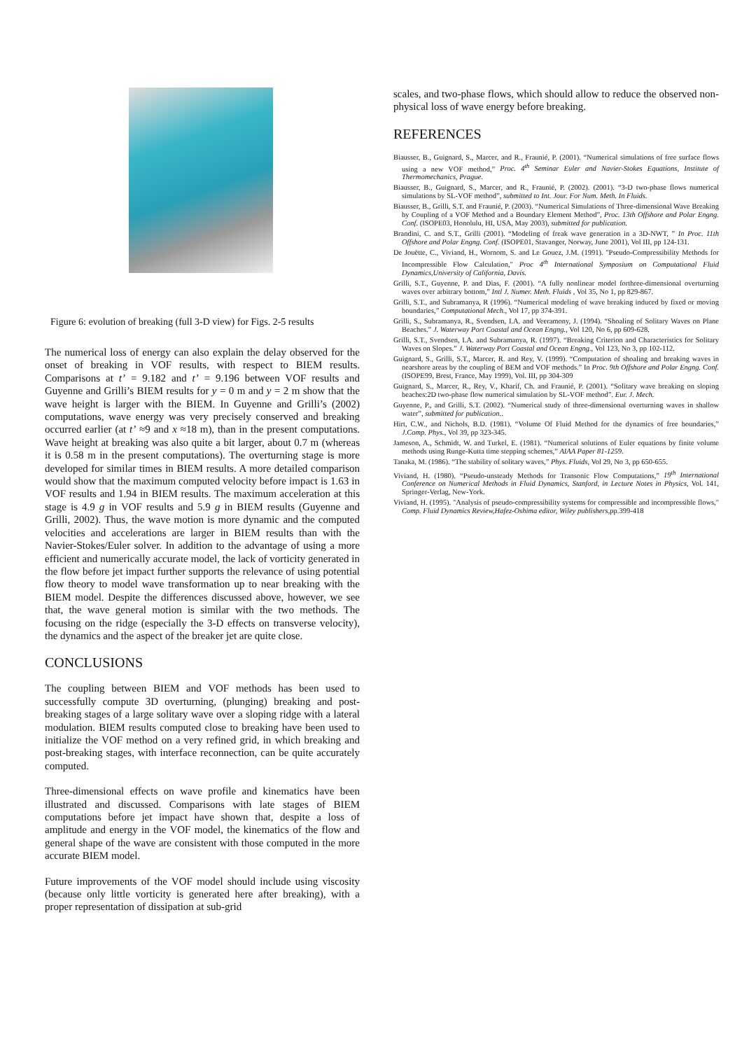Figure 6: evolution of breaking (full 3-D view) for Figs. 2-5 results
The numerical loss of energy can also explain the delay observed for the onset of breaking in VOF results, with respect to BIEM results. Comparisons at t’ = 9.182 and t’ = 9.196 between VOF results and Guyenne and Grilli’s BIEM results for y = 0 m and y = 2 m show that the wave height is larger with the BIEM. In Guyenne and Grilli’s (2002) computations, wave energy was very precisely conserved and breaking occurred earlier (at t’ ≈9 and x ≈18 m), than in the present computations. Wave height at breaking was also quite a bit larger, about 0.7 m (whereas it is 0.58 m in the present computations). The overturning stage is more developed for similar times in BIEM results. A more detailed comparison would show that the maximum computed velocity before impact is 1.63 in VOF results and 1.94 in BIEM results. The maximum acceleration at this stage is 4.9 g in VOF results and 5.9 g in BIEM results (Guyenne and Grilli, 2002). Thus, the wave motion is more dynamic and the computed velocities and accelerations are larger in BIEM results than with the Navier-Stokes/Euler solver. In addition to the advantage of using a more efficient and numerically accurate model, the lack of vorticity generated in the flow before jet impact further supports the relevance of using potential flow theory to model wave transformation up to near breaking with the BIEM model. Despite the differences discussed above, however, we see that, the wave general motion is similar with the two methods. The focusing on the ridge (especially the 3-D effects on transverse velocity), the dynamics and the aspect of the breaker jet are quite close.
CONCLUSIONS
The coupling between BIEM and VOF methods has been used to successfully compute 3D overturning, (plunging) breaking and post-breaking stages of a large solitary wave over a sloping ridge with a lateral modulation. BIEM results computed close to breaking have been used to initialize the VOF method on a very refined grid, in which breaking and post-breaking stages, with interface reconnection, can be quite accurately computed.
Three-dimensional effects on wave profile and kinematics have been illustrated and discussed. Comparisons with late stages of BIEM computations before jet impact have shown that, despite a loss of amplitude and energy in the VOF model, the kinematics of the flow and general shape of the wave are consistent with those computed in the more accurate BIEM model.
Future improvements of the VOF model should include using viscosity (because only little vorticity is generated here after breaking), with a proper representation of dissipation at sub-grid
scales, and two-phase flows, which should allow to reduce the observed non-physical loss of wave energy before breaking.
REFERENCES
Biausser, B., Guignard, S., Marcer, and R., Fraunié, P. (2001). “Numerical simulations of free surface flows using a new VOF method,” Proc. 4<sup>th</sup> Seminar Euler and Navier-Stokes Equations, Institute of Thermomechanics, Prague.
Biausser, B., Guignard, S., Marcer, and R., Fraunié, P. (2002). (2001). “3-D two-phase flows numerical simulations by SL-VOF method”, submitted to Int. Jour. For Num. Meth. In Fluids.
Biausser, B., Grilli, S.T. and Fraunié, P. (2003). “Numerical Simulations of Three-dimensional Wave Breaking by Coupling of a VOF Method and a Boundary Element Method”, Proc. 13th Offshore and Polar Engng. Conf. (ISOPE03, Honolulu, HI, USA, May 2003), submitted for publication.
Brandini, C. and S.T., Grilli (2001). “Modeling of freak wave generation in a 3D-NWT, ” In Proc. 11th Offshore and Polar Engng. Conf. (ISOPE01, Stavanger, Norway, June 2001), Vol III, pp 124-131.
De Jouëtte, C., Viviand, H., Wornom, S. and Le Gouez, J.M. (1991). "Pseudo-Compressibility Methods for Incompressible Flow Calculation," Proc 4<sup>th</sup> International Symposium on Computational Fluid Dynamics,University of California, Davis.
Grilli, S.T., Guyenne, P. and Dias, F. (2001). “A fully nonlinear model forthree-dimensional overturning waves over arbitrary bottom,” Intl J. Numer. Meth. Fluids , Vol 35, No 1, pp 829-867.
Grilli, S.T., and Subramanya, R (1996). “Numerical modeling of wave breaking induced by fixed or moving boundaries,” Computational Mech., Vol 17, pp 374-391.
Grilli, S., Subramanya, R., Svendsen, I.A. and Veeramony, J. (1994). “Shoaling of Solitary Waves on Plane Beaches.” J. Waterway Port Coastal and Ocean Engng., Vol 120, No 6, pp 609-628.
Grilli, S.T., Svendsen, I.A. and Subramanya, R. (1997). “Breaking Criterion and Characteristics for Solitary Waves on Slopes.” J. Waterway Port Coastal and Ocean Engng., Vol 123, No 3, pp 102-112.
Guignard, S., Grilli, S.T., Marcer, R. and Rey, V. (1999). “Computation of shoaling and breaking waves in nearshore areas by the coupling of BEM and VOF methods.” In Proc. 9th Offshore and Polar Engng. Conf. (ISOPE99, Brest, France, May 1999), Vol. III, pp 304-309
Guignard, S., Marcer, R., Rey, V., Kharif, Ch. and Fraunié, P. (2001). “Solitary wave breaking on sloping beaches:2D two-phase flow numerical simulation by SL-VOF method”. Eur. J. Mech.
Guyenne, P., and Grilli, S.T. (2002). “Numerical study of three-dimensional overturning waves in shallow water”, submitted for publication..
Hirt, C.W., and Nichols, B.D. (1981). “Volume Of Fluid Method for the dynamics of free boundaries,” J.Comp. Phys., Vol 39, pp 323-345.
Jameson, A., Schmidt, W. and Turkel, E. (1981). “Numerical solutions of Euler equations by finite volume methods using Runge-Kutta time stepping schemes,” AIAA Paper 81-1259.
Tanaka, M. (1986). “The stability of solitary waves,” Phys. Fluids, Vol 29, No 3, pp 650-655.
Viviand, H. (1980). “Pseudo-unsteady Methods for Transonic Flow Computations,” 19<sup>th</sup> International Conference on Numerical Methods in Fluid Dynamics, Stanford, in Lecture Notes in Physics, Vol. 141, Springer-Verlag, New-York.
Viviand, H. (1995). "Analysis of pseudo-compressibility systems for compressible and incompressible flows," Comp. Fluid Dynamics Review,Hafez-Oshima editor, Wiley publishers,pp.399-418